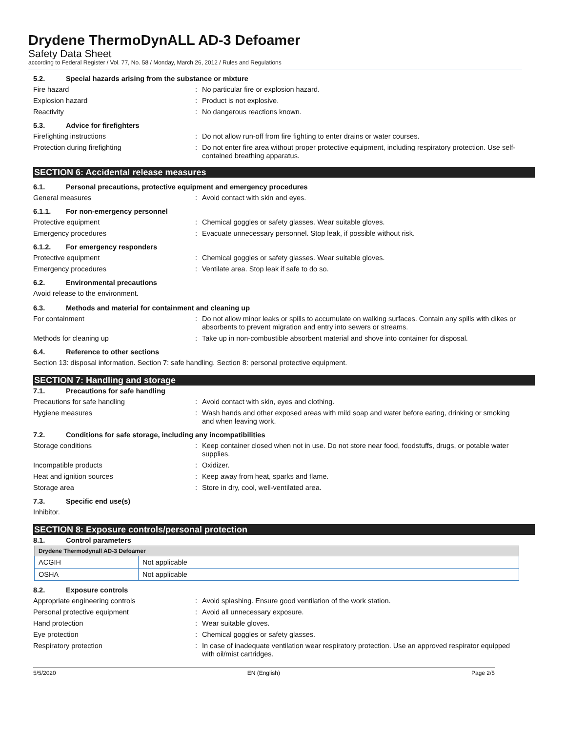Drydene ThermoDynALL AD-3 Defoamer
Safety Data Sheet
according to Federal Register / Vol. 77, No. 58 / Monday, March 26, 2012 / Rules and Regulations
5.2. Special hazards arising from the substance or mixture
Fire hazard: No particular fire or explosion hazard.
Explosion hazard: Product is not explosive.
Reactivity: No dangerous reactions known.
5.3. Advice for firefighters
Firefighting instructions: Do not allow run-off from fire fighting to enter drains or water courses.
Protection during firefighting: Do not enter fire area without proper protective equipment, including respiratory protection. Use self-contained breathing apparatus.
SECTION 6: Accidental release measures
6.1. Personal precautions, protective equipment and emergency procedures
General measures: Avoid contact with skin and eyes.
6.1.1. For non-emergency personnel
Protective equipment: Chemical goggles or safety glasses. Wear suitable gloves.
Emergency procedures: Evacuate unnecessary personnel. Stop leak, if possible without risk.
6.1.2. For emergency responders
Protective equipment: Chemical goggles or safety glasses. Wear suitable gloves.
Emergency procedures: Ventilate area. Stop leak if safe to do so.
6.2. Environmental precautions
Avoid release to the environment.
6.3. Methods and material for containment and cleaning up
For containment: Do not allow minor leaks or spills to accumulate on walking surfaces. Contain any spills with dikes or absorbents to prevent migration and entry into sewers or streams.
Methods for cleaning up: Take up in non-combustible absorbent material and shove into container for disposal.
6.4. Reference to other sections
Section 13: disposal information. Section 7: safe handling. Section 8: personal protective equipment.
SECTION 7: Handling and storage
7.1. Precautions for safe handling
Precautions for safe handling: Avoid contact with skin, eyes and clothing.
Hygiene measures: Wash hands and other exposed areas with mild soap and water before eating, drinking or smoking and when leaving work.
7.2. Conditions for safe storage, including any incompatibilities
Storage conditions: Keep container closed when not in use. Do not store near food, foodstuffs, drugs, or potable water supplies.
Incompatible products: Oxidizer.
Heat and ignition sources: Keep away from heat, sparks and flame.
Storage area: Store in dry, cool, well-ventilated area.
7.3. Specific end use(s)
Inhibitor.
SECTION 8: Exposure controls/personal protection
8.1. Control parameters
| Drydene Thermodynall AD-3 Defoamer | |
| --- | --- |
| ACGIH | Not applicable |
| OSHA | Not applicable |
8.2. Exposure controls
Appropriate engineering controls: Avoid splashing. Ensure good ventilation of the work station.
Personal protective equipment: Avoid all unnecessary exposure.
Hand protection: Wear suitable gloves.
Eye protection: Chemical goggles or safety glasses.
Respiratory protection: In case of inadequate ventilation wear respiratory protection. Use an approved respirator equipped with oil/mist cartridges.
5/5/2020 EN (English) Page 2/5